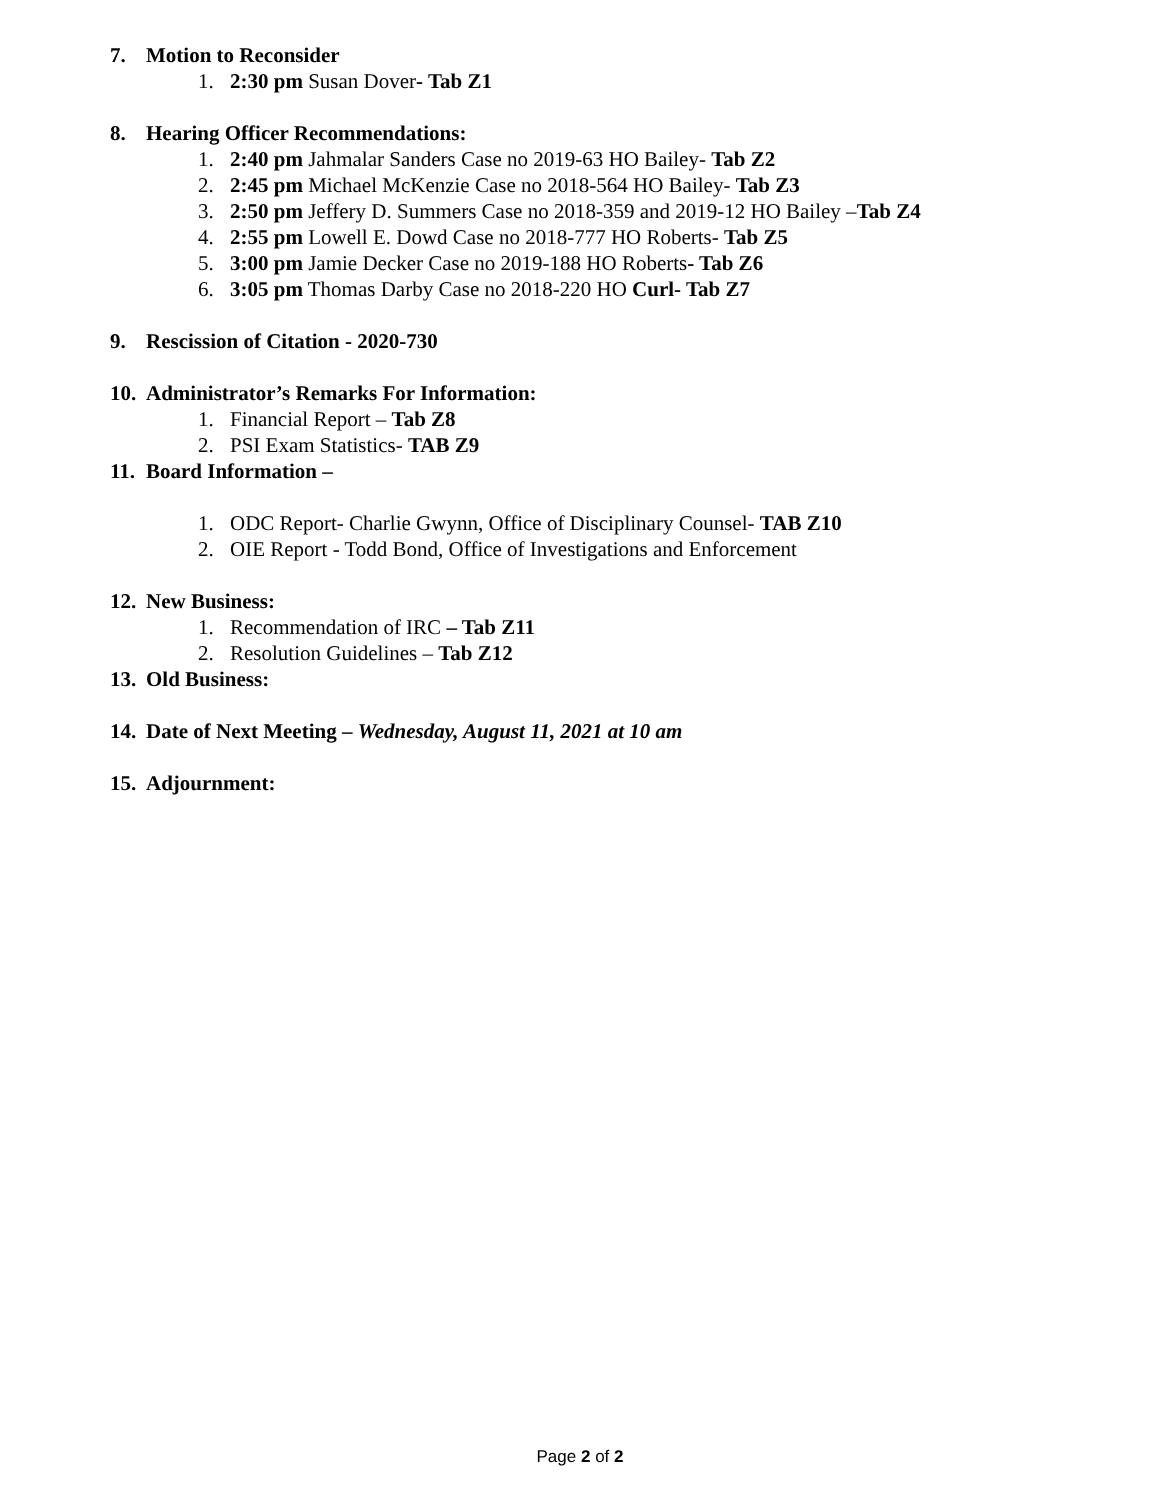7. Motion to Reconsider
1. 2:30 pm Susan Dover- Tab Z1
8. Hearing Officer Recommendations:
1. 2:40 pm Jahmalar Sanders Case no 2019-63 HO Bailey- Tab Z2
2. 2:45 pm Michael McKenzie Case no 2018-564 HO Bailey- Tab Z3
3. 2:50 pm Jeffery D. Summers Case no 2018-359 and 2019-12 HO Bailey –Tab Z4
4. 2:55 pm Lowell E. Dowd Case no 2018-777 HO Roberts- Tab Z5
5. 3:00 pm Jamie Decker Case no 2019-188 HO Roberts- Tab Z6
6. 3:05 pm Thomas Darby Case no 2018-220 HO Curl- Tab Z7
9. Rescission of Citation - 2020-730
10. Administrator’s Remarks For Information:
1. Financial Report – Tab Z8
2. PSI Exam Statistics- TAB Z9
11. Board Information –
1. ODC Report- Charlie Gwynn, Office of Disciplinary Counsel- TAB Z10
2. OIE Report - Todd Bond, Office of Investigations and Enforcement
12. New Business:
1. Recommendation of IRC – Tab Z11
2. Resolution Guidelines – Tab Z12
13. Old Business:
14. Date of Next Meeting – Wednesday, August 11, 2021 at 10 am
15. Adjournment:
Page 2 of 2